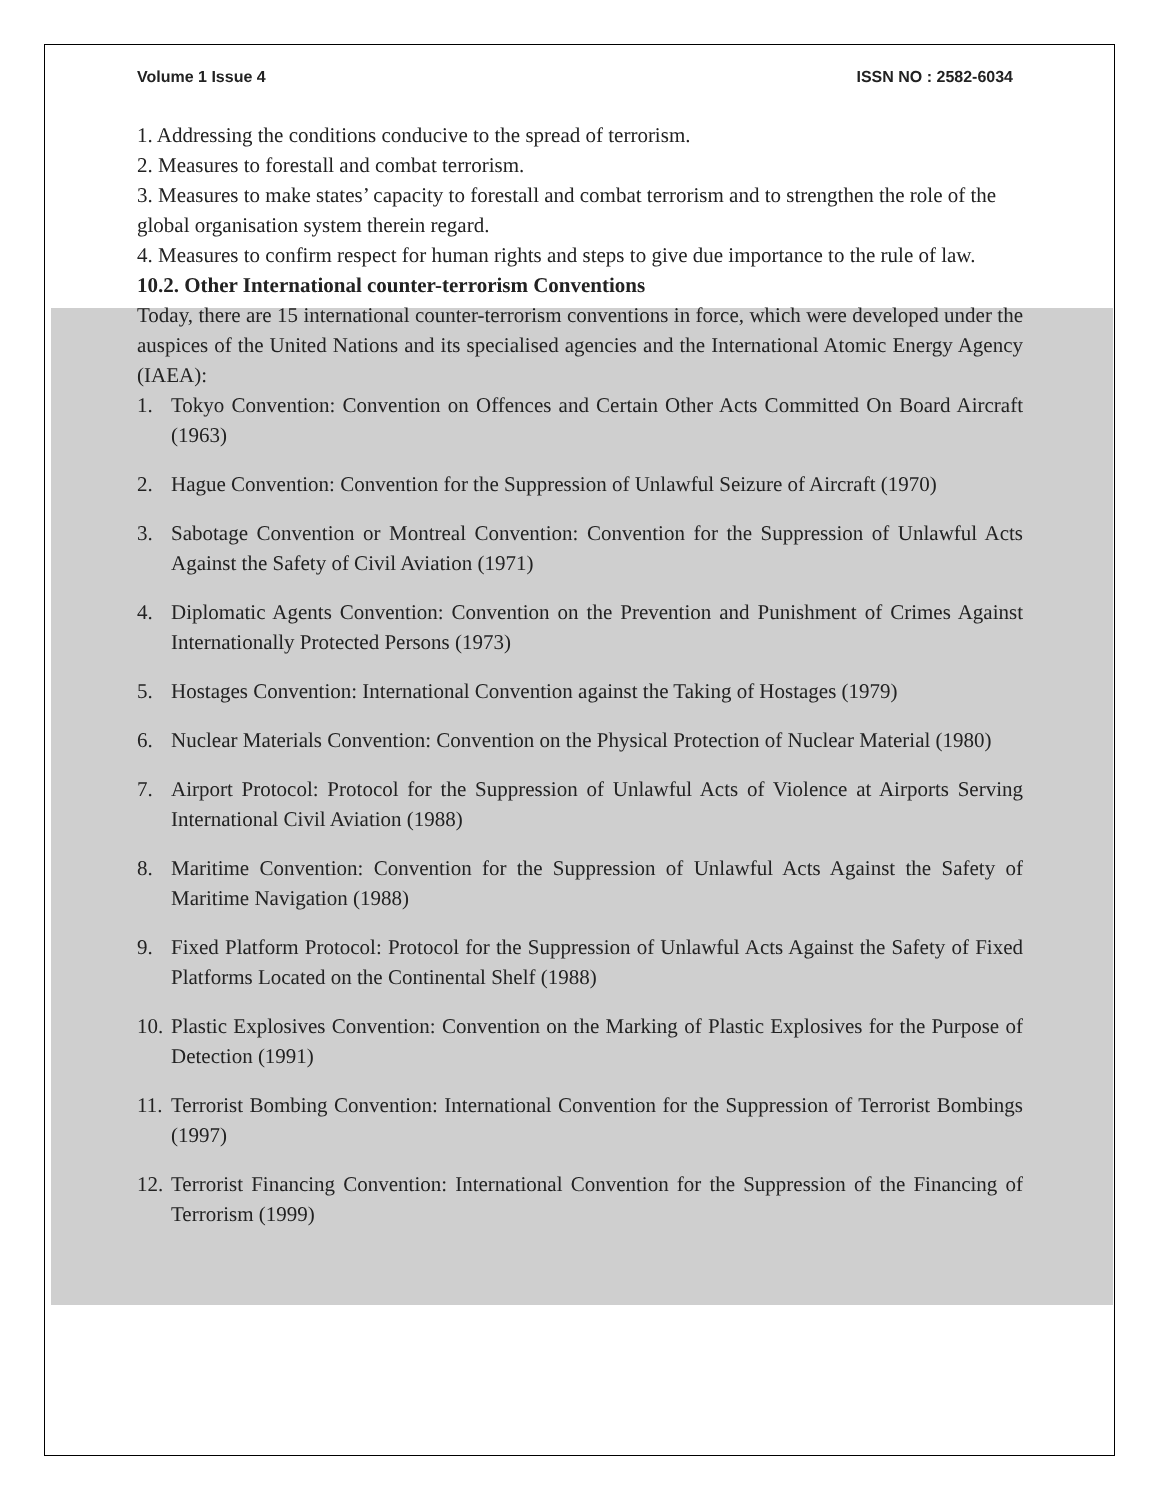Volume 1 Issue 4 ISSN NO : 2582-6034
1. Addressing the conditions conducive to the spread of terrorism.
2. Measures to forestall and combat terrorism.
3. Measures to make states’ capacity to forestall and combat terrorism and to strengthen the role of the global organisation system therein regard.
4. Measures to confirm respect for human rights and steps to give due importance to the rule of law.
10.2. Other International counter-terrorism Conventions
Today, there are 15 international counter-terrorism conventions in force, which were developed under the auspices of the United Nations and its specialised agencies and the International Atomic Energy Agency (IAEA):
1. Tokyo Convention: Convention on Offences and Certain Other Acts Committed On Board Aircraft (1963)
2. Hague Convention: Convention for the Suppression of Unlawful Seizure of Aircraft (1970)
3. Sabotage Convention or Montreal Convention: Convention for the Suppression of Unlawful Acts Against the Safety of Civil Aviation (1971)
4. Diplomatic Agents Convention: Convention on the Prevention and Punishment of Crimes Against Internationally Protected Persons (1973)
5. Hostages Convention: International Convention against the Taking of Hostages (1979)
6. Nuclear Materials Convention: Convention on the Physical Protection of Nuclear Material (1980)
7. Airport Protocol: Protocol for the Suppression of Unlawful Acts of Violence at Airports Serving International Civil Aviation (1988)
8. Maritime Convention: Convention for the Suppression of Unlawful Acts Against the Safety of Maritime Navigation (1988)
9. Fixed Platform Protocol: Protocol for the Suppression of Unlawful Acts Against the Safety of Fixed Platforms Located on the Continental Shelf (1988)
10. Plastic Explosives Convention: Convention on the Marking of Plastic Explosives for the Purpose of Detection (1991)
11. Terrorist Bombing Convention: International Convention for the Suppression of Terrorist Bombings (1997)
12. Terrorist Financing Convention: International Convention for the Suppression of the Financing of Terrorism (1999)